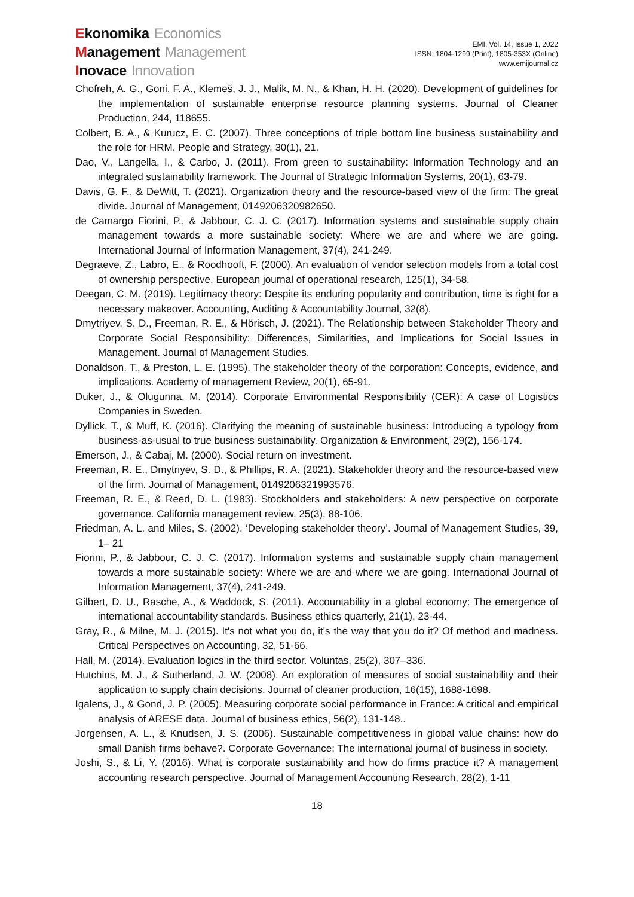Ekonomika Economics
Management Management
Inovace Innovation
EMI, Vol. 14, Issue 1, 2022
ISSN: 1804-1299 (Print), 1805-353X (Online)
www.emijournal.cz
Chofreh, A. G., Goni, F. A., Klemeš, J. J., Malik, M. N., & Khan, H. H. (2020). Development of guidelines for the implementation of sustainable enterprise resource planning systems. Journal of Cleaner Production, 244, 118655.
Colbert, B. A., & Kurucz, E. C. (2007). Three conceptions of triple bottom line business sustainability and the role for HRM. People and Strategy, 30(1), 21.
Dao, V., Langella, I., & Carbo, J. (2011). From green to sustainability: Information Technology and an integrated sustainability framework. The Journal of Strategic Information Systems, 20(1), 63-79.
Davis, G. F., & DeWitt, T. (2021). Organization theory and the resource-based view of the firm: The great divide. Journal of Management, 0149206320982650.
de Camargo Fiorini, P., & Jabbour, C. J. C. (2017). Information systems and sustainable supply chain management towards a more sustainable society: Where we are and where we are going. International Journal of Information Management, 37(4), 241-249.
Degraeve, Z., Labro, E., & Roodhooft, F. (2000). An evaluation of vendor selection models from a total cost of ownership perspective. European journal of operational research, 125(1), 34-58.
Deegan, C. M. (2019). Legitimacy theory: Despite its enduring popularity and contribution, time is right for a necessary makeover. Accounting, Auditing & Accountability Journal, 32(8).
Dmytriyev, S. D., Freeman, R. E., & Hörisch, J. (2021). The Relationship between Stakeholder Theory and Corporate Social Responsibility: Differences, Similarities, and Implications for Social Issues in Management. Journal of Management Studies.
Donaldson, T., & Preston, L. E. (1995). The stakeholder theory of the corporation: Concepts, evidence, and implications. Academy of management Review, 20(1), 65-91.
Duker, J., & Olugunna, M. (2014). Corporate Environmental Responsibility (CER): A case of Logistics Companies in Sweden.
Dyllick, T., & Muff, K. (2016). Clarifying the meaning of sustainable business: Introducing a typology from business-as-usual to true business sustainability. Organization & Environment, 29(2), 156-174.
Emerson, J., & Cabaj, M. (2000). Social return on investment.
Freeman, R. E., Dmytriyev, S. D., & Phillips, R. A. (2021). Stakeholder theory and the resource-based view of the firm. Journal of Management, 0149206321993576.
Freeman, R. E., & Reed, D. L. (1983). Stockholders and stakeholders: A new perspective on corporate governance. California management review, 25(3), 88-106.
Friedman, A. L. and Miles, S. (2002). ‘Developing stakeholder theory’. Journal of Management Studies, 39, 1– 21
Fiorini, P., & Jabbour, C. J. C. (2017). Information systems and sustainable supply chain management towards a more sustainable society: Where we are and where we are going. International Journal of Information Management, 37(4), 241-249.
Gilbert, D. U., Rasche, A., & Waddock, S. (2011). Accountability in a global economy: The emergence of international accountability standards. Business ethics quarterly, 21(1), 23-44.
Gray, R., & Milne, M. J. (2015). It's not what you do, it's the way that you do it? Of method and madness. Critical Perspectives on Accounting, 32, 51-66.
Hall, M. (2014). Evaluation logics in the third sector. Voluntas, 25(2), 307–336.
Hutchins, M. J., & Sutherland, J. W. (2008). An exploration of measures of social sustainability and their application to supply chain decisions. Journal of cleaner production, 16(15), 1688-1698.
Igalens, J., & Gond, J. P. (2005). Measuring corporate social performance in France: A critical and empirical analysis of ARESE data. Journal of business ethics, 56(2), 131-148..
Jorgensen, A. L., & Knudsen, J. S. (2006). Sustainable competitiveness in global value chains: how do small Danish firms behave?. Corporate Governance: The international journal of business in society.
Joshi, S., & Li, Y. (2016). What is corporate sustainability and how do firms practice it? A management accounting research perspective. Journal of Management Accounting Research, 28(2), 1-11
18